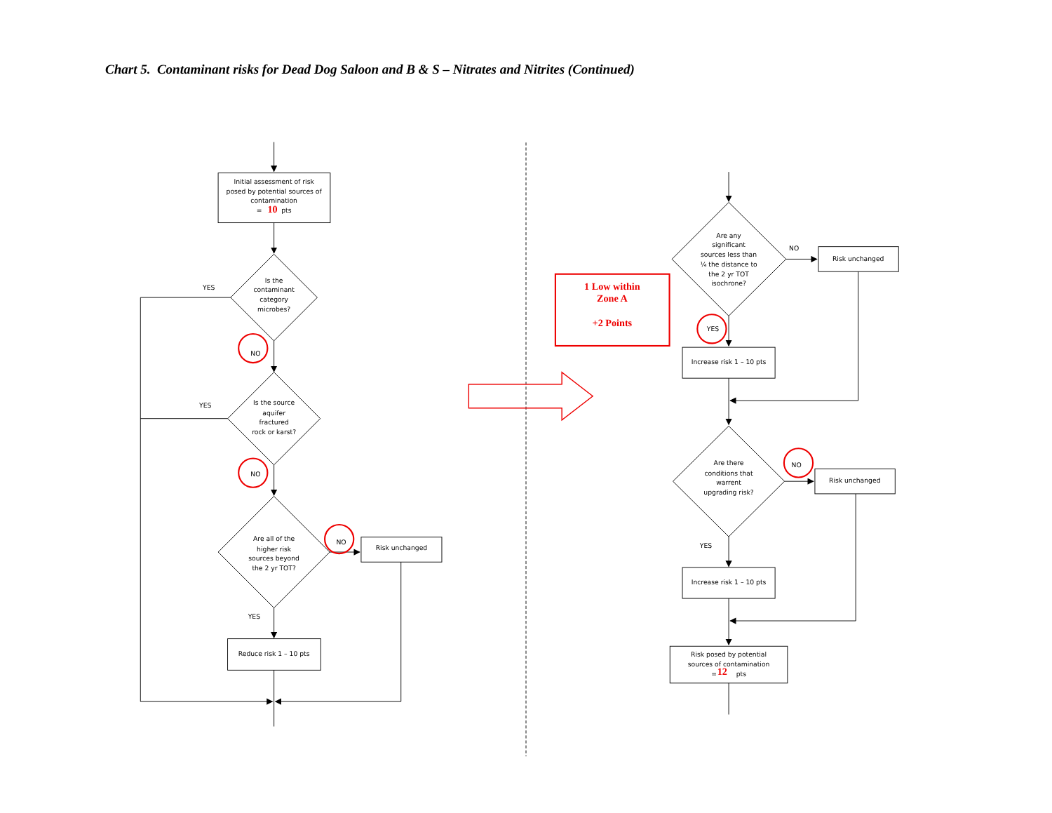Chart 5. Contaminant risks for Dead Dog Saloon and B & S – Nitrates and Nitrites (Continued)
Initial assessment of risk
posed by potential sources of
contamination
=
10
pts
Is the
contaminant
category
microbes?
YES
NO
Is the source
aquifer
fractured
rock or karst?
YES
NO
Are all of the
higher risk
sources beyond
the 2 yr TOT?
NO
Risk unchanged
YES
Reduce risk 1 – 10 pts
1 Low within
Zone A
+2 Points
Are any
significant
sources less than
¼ the distance to
the 2 yr TOT
isochrone?
NO
Risk unchanged
YES
Increase risk 1 – 10 pts
Are there
conditions that
warrent
upgrading risk?
NO
Risk unchanged
YES
Increase risk 1 – 10 pts
Risk posed by potential
sources of contamination
=
12
pts